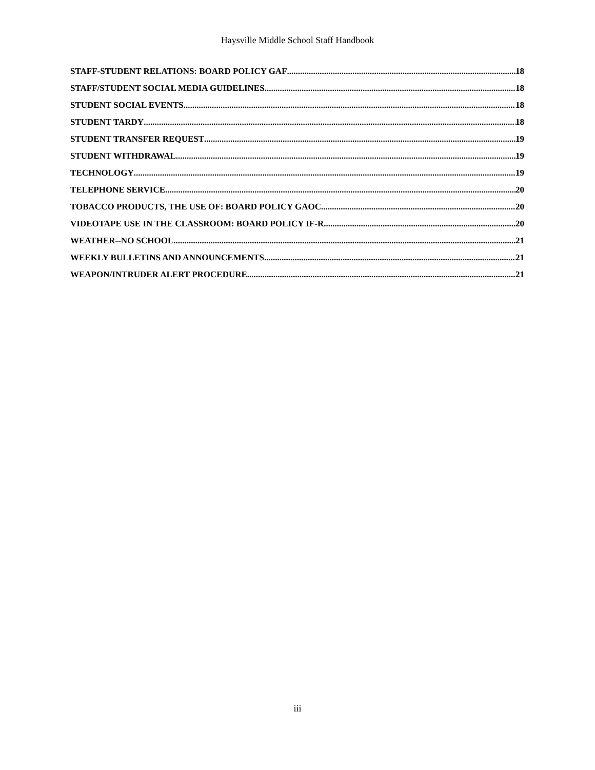Haysville Middle School Staff Handbook
STAFF-STUDENT RELATIONS: BOARD POLICY GAF 18
STAFF/STUDENT SOCIAL MEDIA GUIDELINES 18
STUDENT SOCIAL EVENTS 18
STUDENT TARDY 18
STUDENT TRANSFER REQUEST 19
STUDENT WITHDRAWAL 19
TECHNOLOGY 19
TELEPHONE SERVICE 20
TOBACCO PRODUCTS, THE USE OF: BOARD POLICY GAOC 20
VIDEOTAPE USE IN THE CLASSROOM: BOARD POLICY IF-R 20
WEATHER--NO SCHOOL 21
WEEKLY BULLETINS AND ANNOUNCEMENTS 21
WEAPON/INTRUDER ALERT PROCEDURE 21
iii